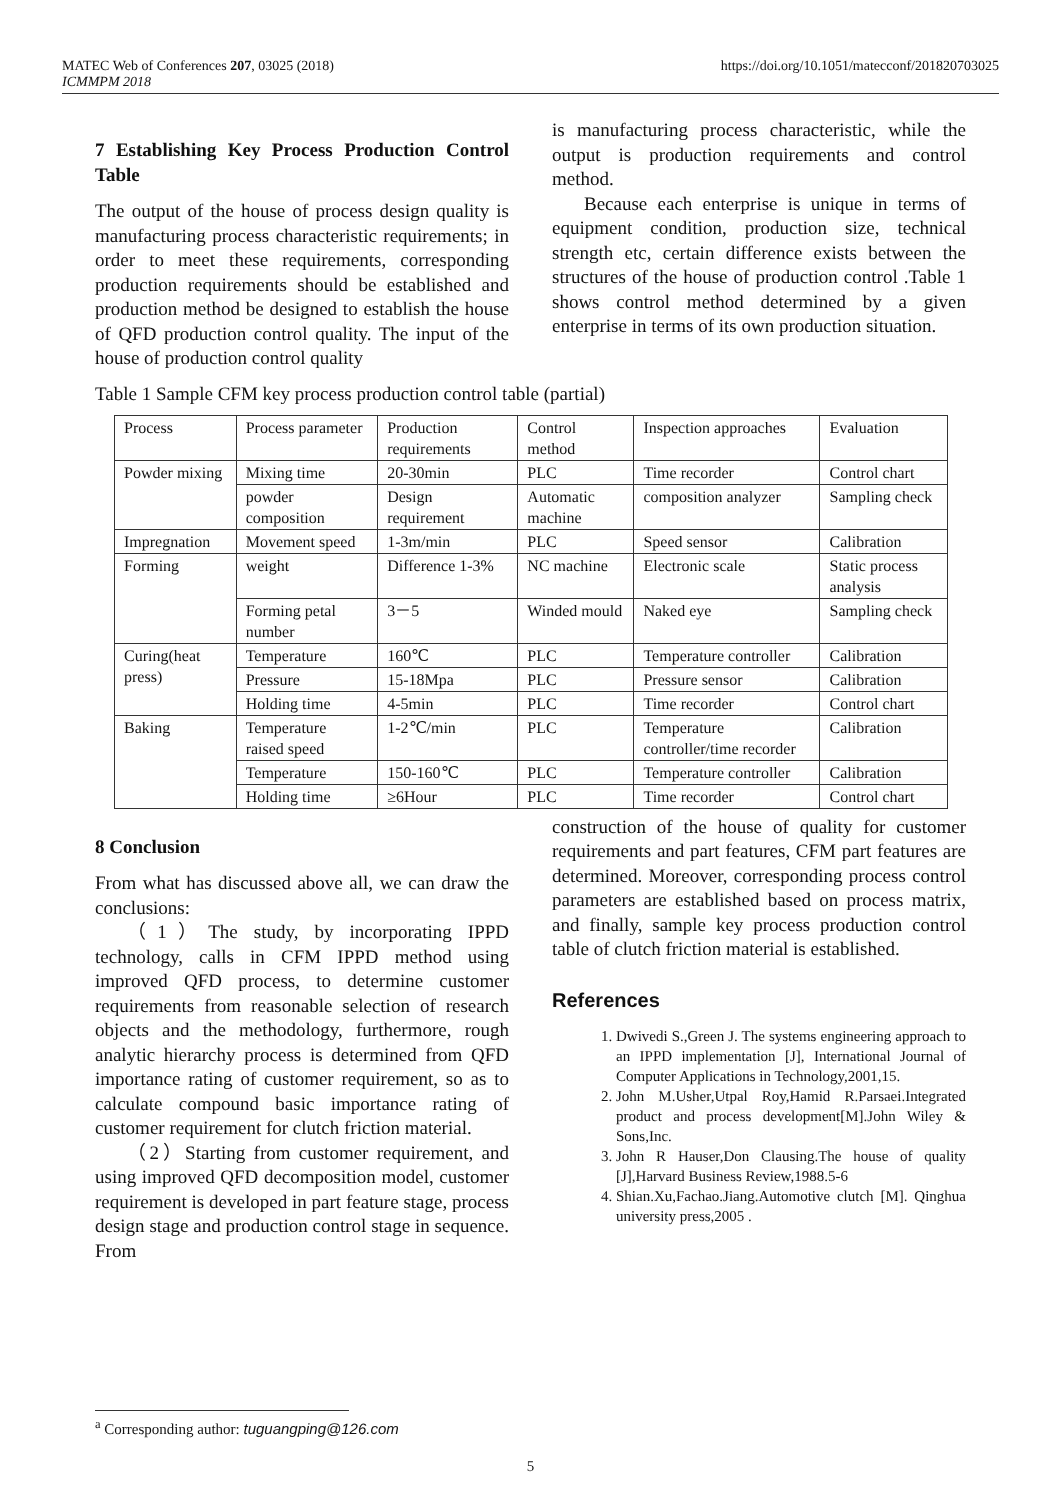MATEC Web of Conferences 207, 03025 (2018)
ICMMPM 2018
https://doi.org/10.1051/matecconf/201820703025
7 Establishing Key Process Production Control Table
The output of the house of process design quality is manufacturing process characteristic requirements; in order to meet these requirements, corresponding production requirements should be established and production method be designed to establish the house of QFD production control quality. The input of the house of production control quality
is manufacturing process characteristic, while the output is production requirements and control method.
Because each enterprise is unique in terms of equipment condition, production size, technical strength etc, certain difference exists between the structures of the house of production control .Table 1 shows control method determined by a given enterprise in terms of its own production situation.
Table 1 Sample CFM key process production control table (partial)
| Process | Process parameter | Production requirements | Control method | Inspection approaches | Evaluation |
| Powder mixing | Mixing time | 20-30min | PLC | Time recorder | Control chart |
| | powder composition | Design requirement | Automatic machine | composition analyzer | Sampling check |
| Impregnation | Movement speed | 1-3m/min | PLC | Speed sensor | Calibration |
| Forming | weight | Difference 1-3% | NC machine | Electronic scale | Static process analysis |
| | Forming petal number | 3－5 | Winded mould | Naked eye | Sampling check |
| Curing(heat press) | Temperature | 160℃ | PLC | Temperature controller | Calibration |
| | Pressure | 15-18Mpa | PLC | Pressure sensor | Calibration |
| | Holding time | 4-5min | PLC | Time recorder | Control chart |
| Baking | Temperature raised speed | 1-2℃/min | PLC | Temperature controller/time recorder | Calibration |
| | Temperature | 150-160℃ | PLC | Temperature controller | Calibration |
| | Holding time | ≥6Hour | PLC | Time recorder | Control chart |
8 Conclusion
From what has discussed above all, we can draw the conclusions:
（1）The study, by incorporating IPPD technology, calls in CFM IPPD method using improved QFD process, to determine customer requirements from reasonable selection of research objects and the methodology, furthermore, rough analytic hierarchy process is determined from QFD importance rating of customer requirement, so as to calculate compound basic importance rating of customer requirement for clutch friction material.
（2）Starting from customer requirement, and using improved QFD decomposition model, customer requirement is developed in part feature stage, process design stage and production control stage in sequence. From
construction of the house of quality for customer requirements and part features, CFM part features are determined. Moreover, corresponding process control parameters are established based on process matrix, and finally, sample key process production control table of clutch friction material is established.
References
1. Dwivedi S.,Green J. The systems engineering approach to an IPPD implementation [J], International Journal of Computer Applications in Technology,2001,15.
2. John M.Usher,Utpal Roy,Hamid R.Parsaei.Integrated product and process development[M].John Wiley & Sons,Inc.
3. John R Hauser,Don Clausing.The house of quality [J],Harvard Business Review,1988.5-6
4. Shian.Xu,Fachao.Jiang.Automotive clutch [M]. Qinghua university press,2005 .
<sup>a</sup> Corresponding author: tuguangping@126.com
5